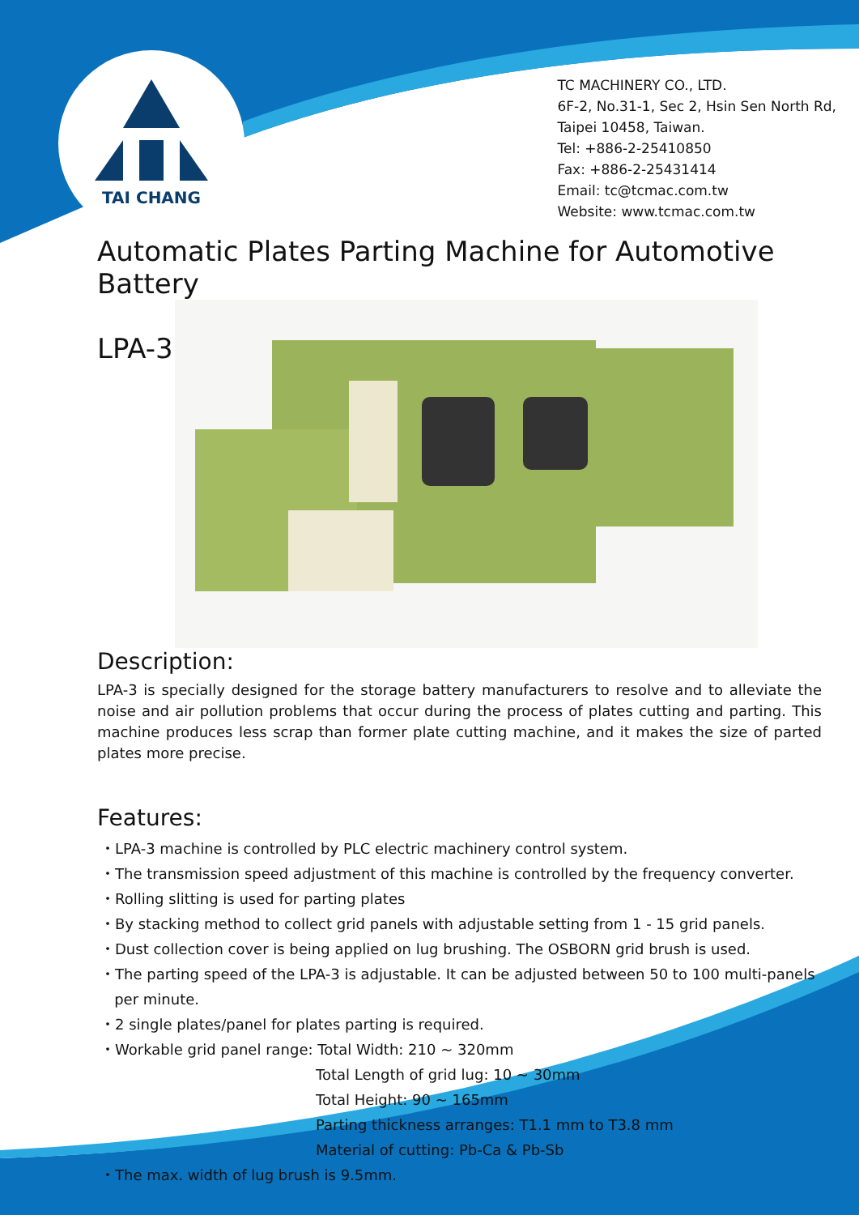TAI CHANG
TC MACHINERY CO., LTD.
6F-2, No.31-1, Sec 2, Hsin Sen North Rd,
Taipei 10458, Taiwan.
Tel: +886-2-25410850
Fax: +886-2-25431414
Email: tc@tcmac.com.tw
Website: www.tcmac.com.tw
Automatic Plates Parting Machine for Automotive Battery
LPA-3
Description:
LPA-3 is specially designed for the storage battery manufacturers to resolve and to alleviate the noise and air pollution problems that occur during the process of plates cutting and parting. This machine produces less scrap than former plate cutting machine, and it makes the size of parted plates more precise.
Features:
・LPA-3 machine is controlled by PLC electric machinery control system.
・The transmission speed adjustment of this machine is controlled by the frequency converter.
・Rolling slitting is used for parting plates
・By stacking method to collect grid panels with adjustable setting from 1 - 15 grid panels.
・Dust collection cover is being applied on lug brushing. The OSBORN grid brush is used.
・The parting speed of the LPA-3 is adjustable. It can be adjusted between 50 to 100 multi-panels
per minute.
・2 single plates/panel for plates parting is required.
・Workable grid panel range: Total Width: 210 ~ 320mm
Total Length of grid lug: 10 ~ 30mm
Total Height: 90 ~ 165mm
Parting thickness arranges: T1.1 mm to T3.8 mm
Material of cutting: Pb-Ca & Pb-Sb
・The max. width of lug brush is 9.5mm.